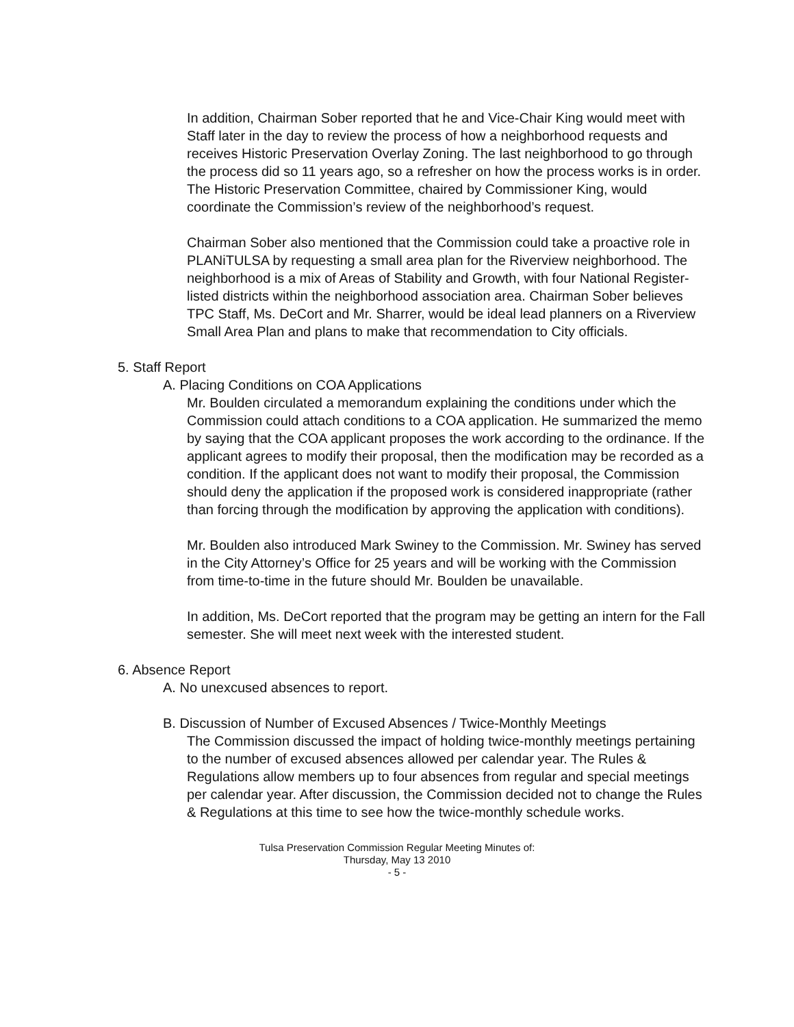In addition, Chairman Sober reported that he and Vice-Chair King would meet with Staff later in the day to review the process of how a neighborhood requests and receives Historic Preservation Overlay Zoning. The last neighborhood to go through the process did so 11 years ago, so a refresher on how the process works is in order. The Historic Preservation Committee, chaired by Commissioner King, would coordinate the Commission’s review of the neighborhood’s request.
Chairman Sober also mentioned that the Commission could take a proactive role in PLANiTULSA by requesting a small area plan for the Riverview neighborhood. The neighborhood is a mix of Areas of Stability and Growth, with four National Register-listed districts within the neighborhood association area. Chairman Sober believes TPC Staff, Ms. DeCort and Mr. Sharrer, would be ideal lead planners on a Riverview Small Area Plan and plans to make that recommendation to City officials.
5. Staff Report
A. Placing Conditions on COA Applications
Mr. Boulden circulated a memorandum explaining the conditions under which the Commission could attach conditions to a COA application. He summarized the memo by saying that the COA applicant proposes the work according to the ordinance. If the applicant agrees to modify their proposal, then the modification may be recorded as a condition. If the applicant does not want to modify their proposal, the Commission should deny the application if the proposed work is considered inappropriate (rather than forcing through the modification by approving the application with conditions).
Mr. Boulden also introduced Mark Swiney to the Commission. Mr. Swiney has served in the City Attorney’s Office for 25 years and will be working with the Commission from time-to-time in the future should Mr. Boulden be unavailable.
In addition, Ms. DeCort reported that the program may be getting an intern for the Fall semester. She will meet next week with the interested student.
6. Absence Report
A. No unexcused absences to report.
B. Discussion of Number of Excused Absences / Twice-Monthly Meetings
The Commission discussed the impact of holding twice-monthly meetings pertaining to the number of excused absences allowed per calendar year. The Rules & Regulations allow members up to four absences from regular and special meetings per calendar year. After discussion, the Commission decided not to change the Rules & Regulations at this time to see how the twice-monthly schedule works.
Tulsa Preservation Commission Regular Meeting Minutes of:
Thursday, May 13 2010
- 5 -